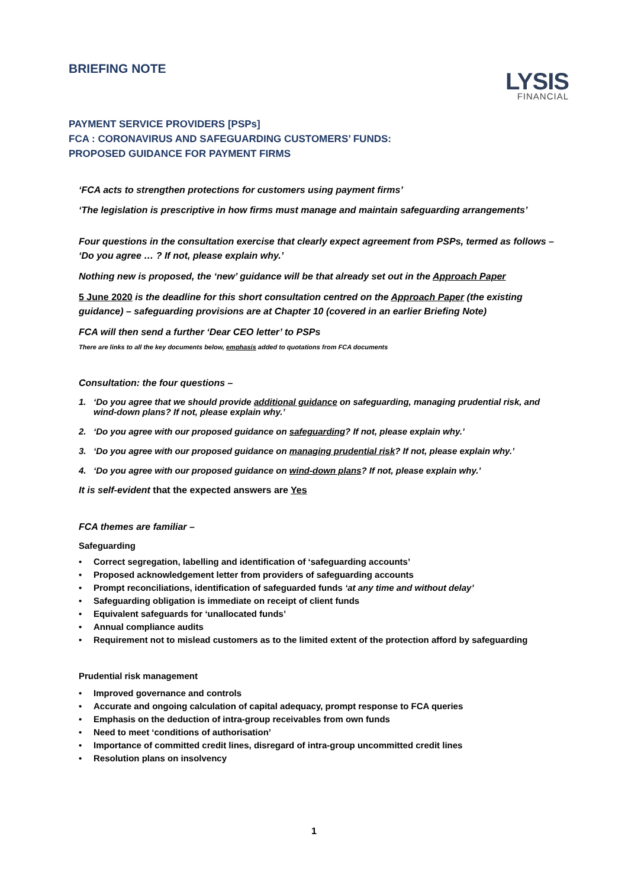BRIEFING NOTE
LYSIS
FINANCIAL
PAYMENT SERVICE PROVIDERS [PSPs]
FCA : CORONAVIRUS AND SAFEGUARDING CUSTOMERS’ FUNDS:
PROPOSED GUIDANCE FOR PAYMENT FIRMS
‘FCA acts to strengthen protections for customers using payment firms’
‘The legislation is prescriptive in how firms must manage and maintain safeguarding arrangements’
Four questions in the consultation exercise that clearly expect agreement from PSPs, termed as follows – ‘Do you agree … ? If not, please explain why.’
Nothing new is proposed, the ‘new’ guidance will be that already set out in the Approach Paper
5 June 2020 is the deadline for this short consultation centred on the Approach Paper (the existing guidance) – safeguarding provisions are at Chapter 10 (covered in an earlier Briefing Note)
FCA will then send a further ‘Dear CEO letter’ to PSPs
There are links to all the key documents below, emphasis added to quotations from FCA documents
Consultation: the four questions –
1. ‘Do you agree that we should provide additional guidance on safeguarding, managing prudential risk, and wind-down plans? If not, please explain why.’
2. ‘Do you agree with our proposed guidance on safeguarding? If not, please explain why.’
3. ‘Do you agree with our proposed guidance on managing prudential risk? If not, please explain why.’
4. ‘Do you agree with our proposed guidance on wind-down plans? If not, please explain why.’
It is self-evident that the expected answers are Yes
FCA themes are familiar –
Safeguarding
• Correct segregation, labelling and identification of ‘safeguarding accounts’
• Proposed acknowledgement letter from providers of safeguarding accounts
• Prompt reconciliations, identification of safeguarded funds ‘at any time and without delay’
• Safeguarding obligation is immediate on receipt of client funds
• Equivalent safeguards for ‘unallocated funds’
• Annual compliance audits
• Requirement not to mislead customers as to the limited extent of the protection afford by safeguarding
Prudential risk management
• Improved governance and controls
• Accurate and ongoing calculation of capital adequacy, prompt response to FCA queries
• Emphasis on the deduction of intra-group receivables from own funds
• Need to meet ‘conditions of authorisation’
• Importance of committed credit lines, disregard of intra-group uncommitted credit lines
• Resolution plans on insolvency
1